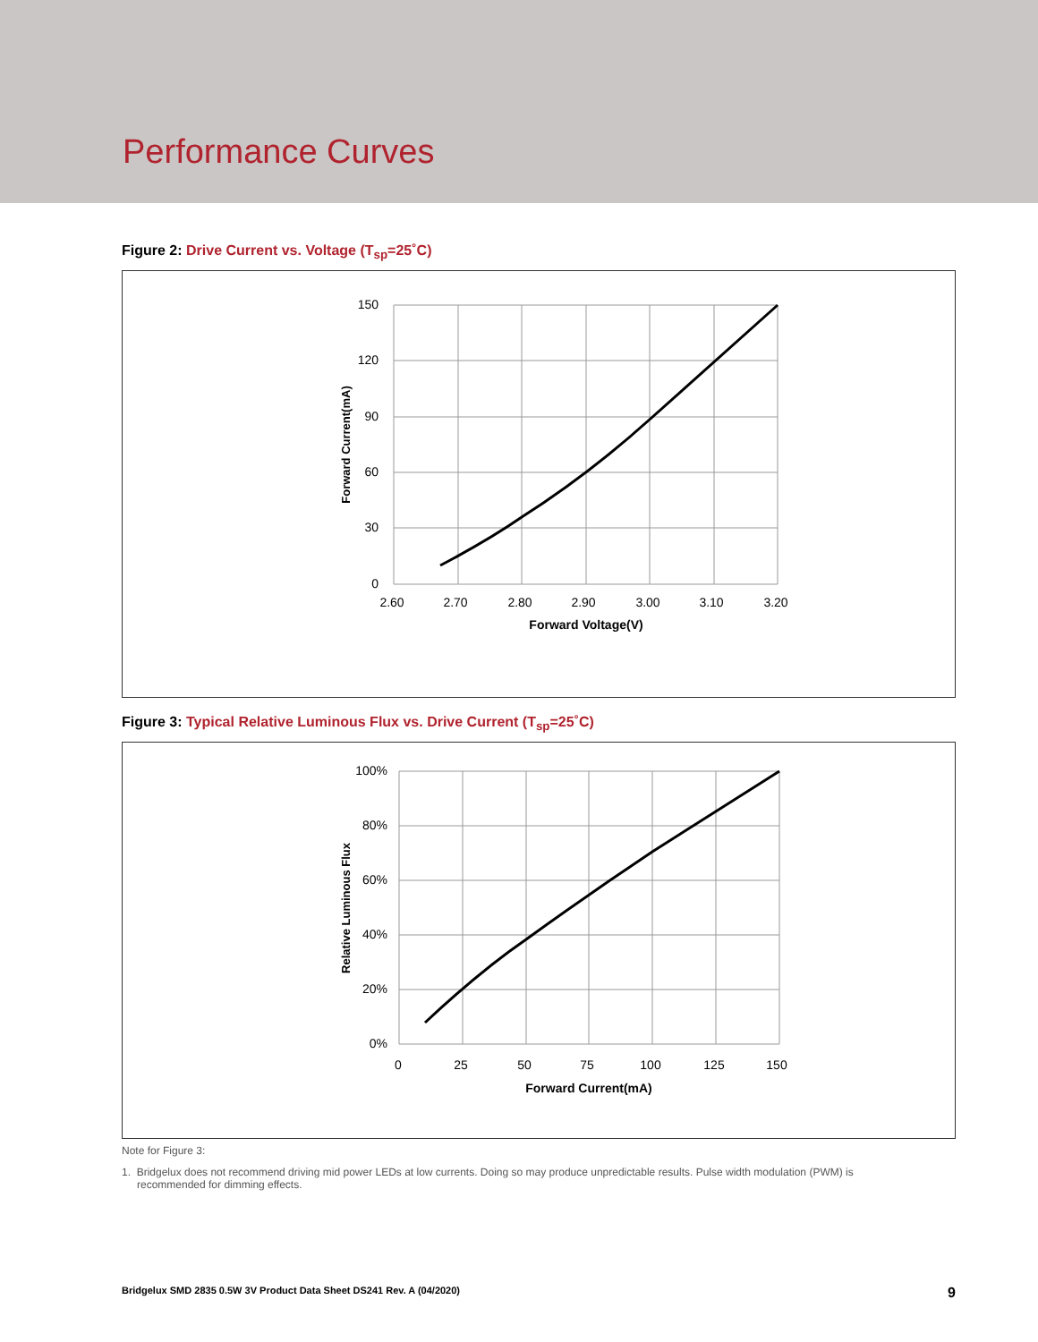Performance Curves
Figure 2: Drive Current vs. Voltage (T<sub>sp</sub>=25˚C)
150
120
90
60
30
0
2.60
2.70
2.80
2.90
3.00
3.10
3.20
Forward Voltage(V)
Forward Current(mA)
Figure 3: Typical Relative Luminous Flux vs. Drive Current (T<sub>sp</sub>=25˚C)
100%
80%
60%
40%
20%
0%
0
25
50
75
100
125
150
Forward Current(mA)
Relative Luminous Flux
Note for Figure 3:
1. Bridgelux does not recommend driving mid power LEDs at low currents. Doing so may produce unpredictable results. Pulse width modulation (PWM) is recommended for dimming effects.
Bridgelux SMD 2835 0.5W 3V Product Data Sheet DS241 Rev. A (04/2020) 9